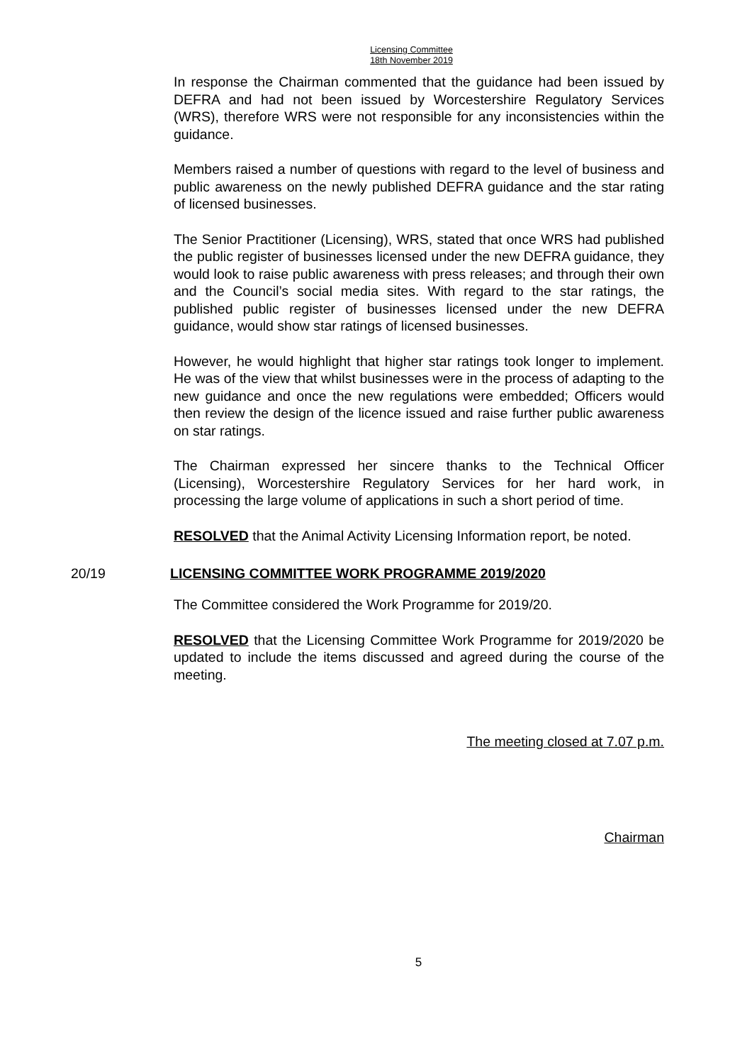Licensing Committee
18th November 2019
In response the Chairman commented that the guidance had been issued by DEFRA and had not been issued by Worcestershire Regulatory Services (WRS), therefore WRS were not responsible for any inconsistencies within the guidance.
Members raised a number of questions with regard to the level of business and public awareness on the newly published DEFRA guidance and the star rating of licensed businesses.
The Senior Practitioner (Licensing), WRS, stated that once WRS had published the public register of businesses licensed under the new DEFRA guidance, they would look to raise public awareness with press releases; and through their own and the Council’s social media sites. With regard to the star ratings, the published public register of businesses licensed under the new DEFRA guidance, would show star ratings of licensed businesses.
However, he would highlight that higher star ratings took longer to implement. He was of the view that whilst businesses were in the process of adapting to the new guidance and once the new regulations were embedded; Officers would then review the design of the licence issued and raise further public awareness on star ratings.
The Chairman expressed her sincere thanks to the Technical Officer (Licensing), Worcestershire Regulatory Services for her hard work, in processing the large volume of applications in such a short period of time.
RESOLVED that the Animal Activity Licensing Information report, be noted.
20/19 LICENSING COMMITTEE WORK PROGRAMME 2019/2020
The Committee considered the Work Programme for 2019/20.
RESOLVED that the Licensing Committee Work Programme for 2019/2020 be updated to include the items discussed and agreed during the course of the meeting.
The meeting closed at 7.07 p.m.
Chairman
5